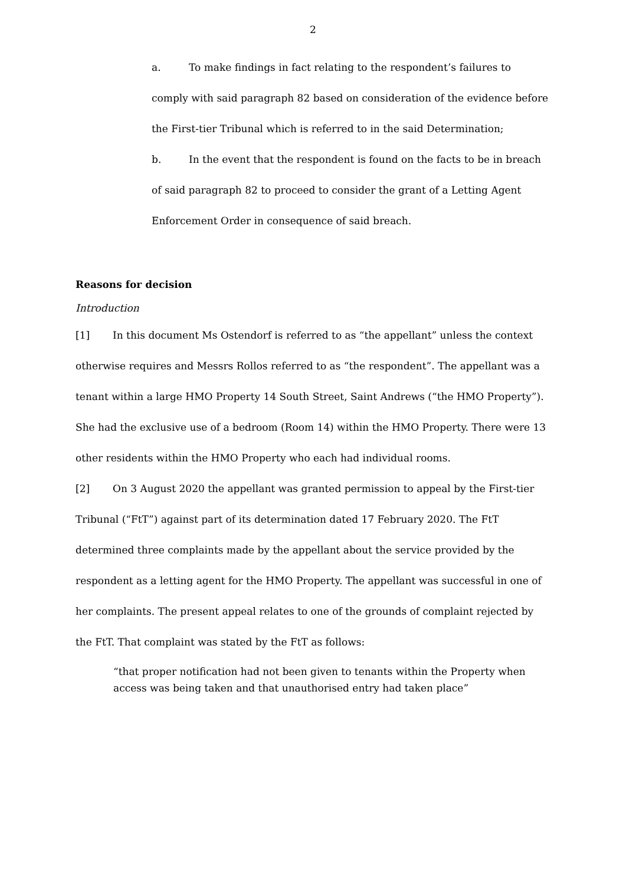2
a. To make findings in fact relating to the respondent’s failures to comply with said paragraph 82 based on consideration of the evidence before the First-tier Tribunal which is referred to in the said Determination;
b. In the event that the respondent is found on the facts to be in breach of said paragraph 82 to proceed to consider the grant of a Letting Agent Enforcement Order in consequence of said breach.
Reasons for decision
Introduction
[1] In this document Ms Ostendorf is referred to as “the appellant” unless the context otherwise requires and Messrs Rollos referred to as “the respondent”. The appellant was a tenant within a large HMO Property 14 South Street, Saint Andrews (“the HMO Property”). She had the exclusive use of a bedroom (Room 14) within the HMO Property. There were 13 other residents within the HMO Property who each had individual rooms.
[2] On 3 August 2020 the appellant was granted permission to appeal by the First-tier Tribunal (“FtT”) against part of its determination dated 17 February 2020. The FtT determined three complaints made by the appellant about the service provided by the respondent as a letting agent for the HMO Property. The appellant was successful in one of her complaints. The present appeal relates to one of the grounds of complaint rejected by the FtT. That complaint was stated by the FtT as follows:
“that proper notification had not been given to tenants within the Property when access was being taken and that unauthorised entry had taken place”